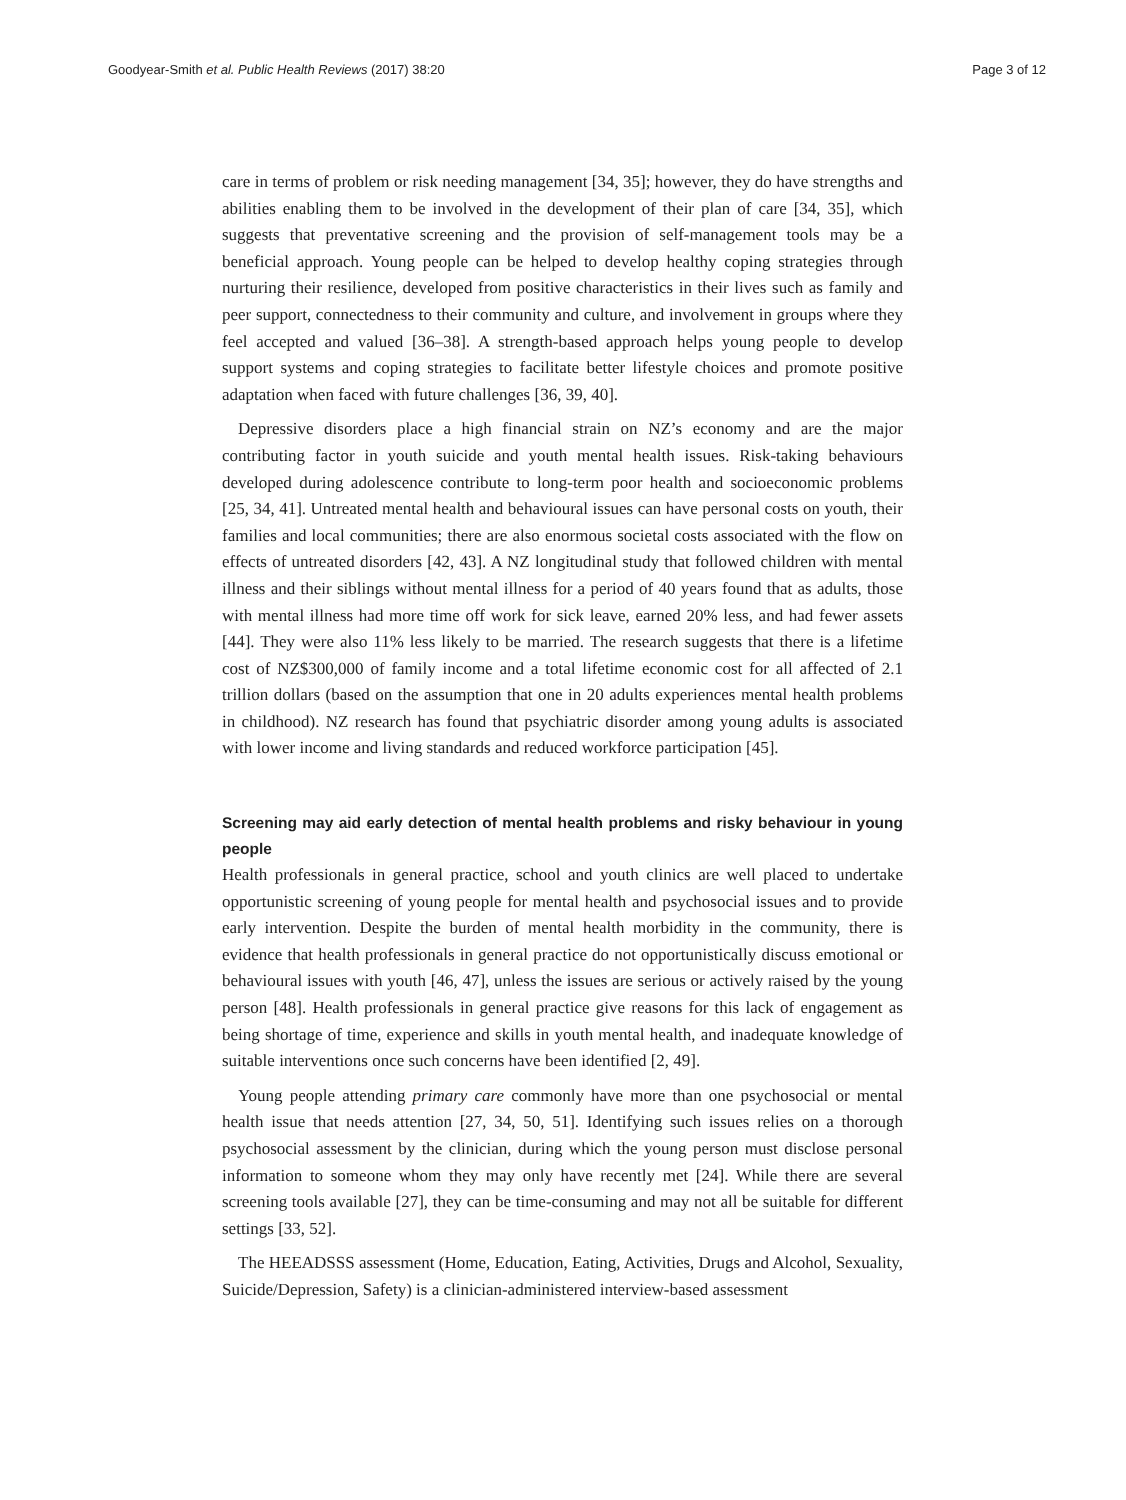Goodyear-Smith et al. Public Health Reviews (2017) 38:20 Page 3 of 12
care in terms of problem or risk needing management [34, 35]; however, they do have strengths and abilities enabling them to be involved in the development of their plan of care [34, 35], which suggests that preventative screening and the provision of self-management tools may be a beneficial approach. Young people can be helped to develop healthy coping strategies through nurturing their resilience, developed from positive characteristics in their lives such as family and peer support, connectedness to their community and culture, and involvement in groups where they feel accepted and valued [36–38]. A strength-based approach helps young people to develop support systems and coping strategies to facilitate better lifestyle choices and promote positive adaptation when faced with future challenges [36, 39, 40].
Depressive disorders place a high financial strain on NZ’s economy and are the major contributing factor in youth suicide and youth mental health issues. Risk-taking behaviours developed during adolescence contribute to long-term poor health and socioeconomic problems [25, 34, 41]. Untreated mental health and behavioural issues can have personal costs on youth, their families and local communities; there are also enormous societal costs associated with the flow on effects of untreated disorders [42, 43]. A NZ longitudinal study that followed children with mental illness and their siblings without mental illness for a period of 40 years found that as adults, those with mental illness had more time off work for sick leave, earned 20% less, and had fewer assets [44]. They were also 11% less likely to be married. The research suggests that there is a lifetime cost of NZ$300,000 of family income and a total lifetime economic cost for all affected of 2.1 trillion dollars (based on the assumption that one in 20 adults experiences mental health problems in childhood). NZ research has found that psychiatric disorder among young adults is associated with lower income and living standards and reduced workforce participation [45].
Screening may aid early detection of mental health problems and risky behaviour in young people
Health professionals in general practice, school and youth clinics are well placed to undertake opportunistic screening of young people for mental health and psychosocial issues and to provide early intervention. Despite the burden of mental health morbidity in the community, there is evidence that health professionals in general practice do not opportunistically discuss emotional or behavioural issues with youth [46, 47], unless the issues are serious or actively raised by the young person [48]. Health professionals in general practice give reasons for this lack of engagement as being shortage of time, experience and skills in youth mental health, and inadequate knowledge of suitable interventions once such concerns have been identified [2, 49].
Young people attending primary care commonly have more than one psychosocial or mental health issue that needs attention [27, 34, 50, 51]. Identifying such issues relies on a thorough psychosocial assessment by the clinician, during which the young person must disclose personal information to someone whom they may only have recently met [24]. While there are several screening tools available [27], they can be time-consuming and may not all be suitable for different settings [33, 52].
The HEEADSSS assessment (Home, Education, Eating, Activities, Drugs and Alcohol, Sexuality, Suicide/Depression, Safety) is a clinician-administered interview-based assessment